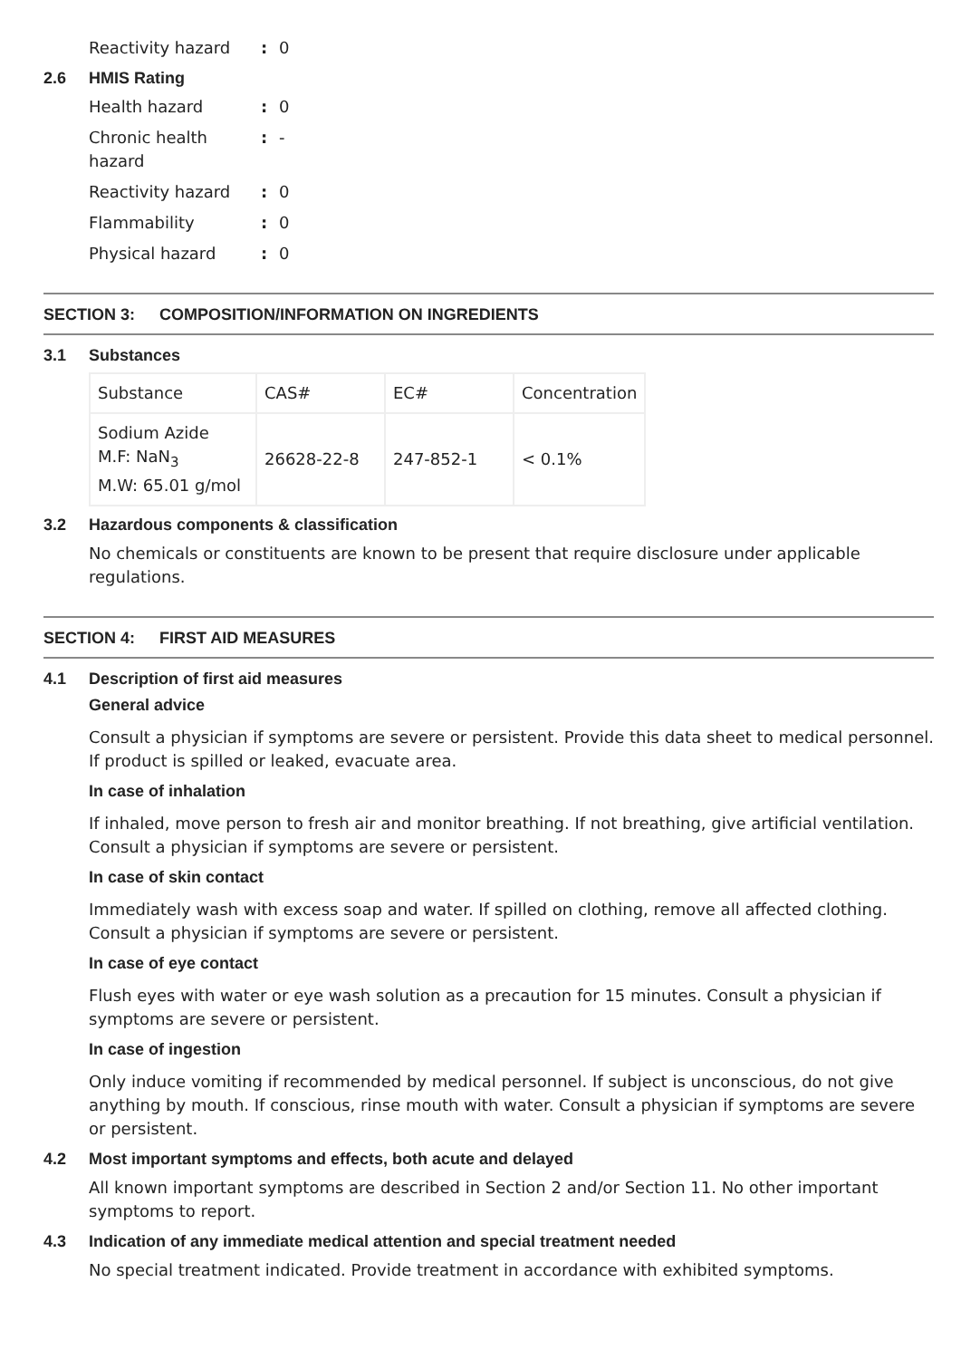Reactivity hazard: 0
2.6 HMIS Rating
Health hazard: 0
Chronic health hazard: -
Reactivity hazard: 0
Flammability: 0
Physical hazard: 0
SECTION 3: COMPOSITION/INFORMATION ON INGREDIENTS
3.1 Substances
| Substance | CAS# | EC# | Concentration |
| Sodium Azide M.F: NaN<sub>3</sub> M.W: 65.01 g/mol | 26628-22-8 | 247-852-1 | < 0.1% |
3.2 Hazardous components & classification
No chemicals or constituents are known to be present that require disclosure under applicable regulations.
SECTION 4: FIRST AID MEASURES
4.1 Description of first aid measures
General advice
Consult a physician if symptoms are severe or persistent. Provide this data sheet to medical personnel. If product is spilled or leaked, evacuate area.
In case of inhalation
If inhaled, move person to fresh air and monitor breathing. If not breathing, give artificial ventilation. Consult a physician if symptoms are severe or persistent.
In case of skin contact
Immediately wash with excess soap and water. If spilled on clothing, remove all affected clothing. Consult a physician if symptoms are severe or persistent.
In case of eye contact
Flush eyes with water or eye wash solution as a precaution for 15 minutes. Consult a physician if symptoms are severe or persistent.
In case of ingestion
Only induce vomiting if recommended by medical personnel. If subject is unconscious, do not give anything by mouth. If conscious, rinse mouth with water. Consult a physician if symptoms are severe or persistent.
4.2 Most important symptoms and effects, both acute and delayed
All known important symptoms are described in Section 2 and/or Section 11. No other important symptoms to report.
4.3 Indication of any immediate medical attention and special treatment needed
No special treatment indicated. Provide treatment in accordance with exhibited symptoms.